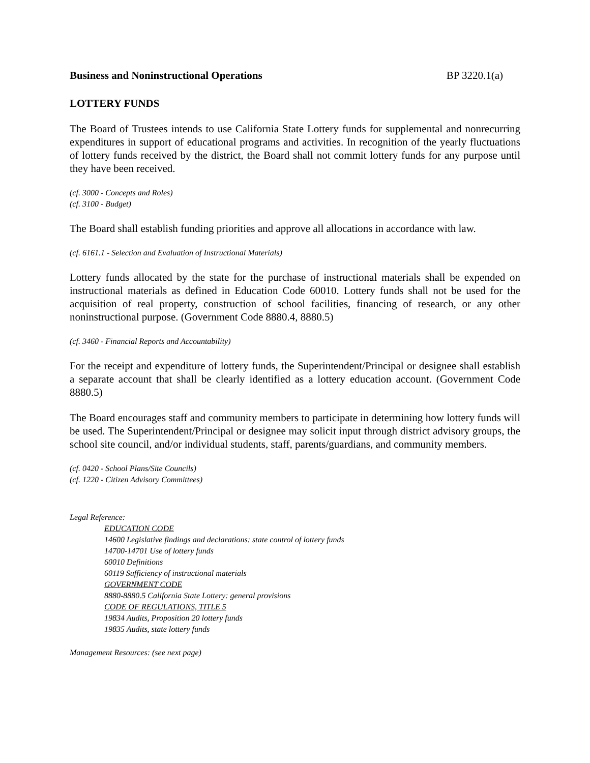Business and Noninstructional Operations BP 3220.1(a)
LOTTERY FUNDS
The Board of Trustees intends to use California State Lottery funds for supplemental and nonrecurring expenditures in support of educational programs and activities. In recognition of the yearly fluctuations of lottery funds received by the district, the Board shall not commit lottery funds for any purpose until they have been received.
(cf. 3000 - Concepts and Roles)
(cf. 3100 - Budget)
The Board shall establish funding priorities and approve all allocations in accordance with law.
(cf. 6161.1 - Selection and Evaluation of Instructional Materials)
Lottery funds allocated by the state for the purchase of instructional materials shall be expended on instructional materials as defined in Education Code 60010. Lottery funds shall not be used for the acquisition of real property, construction of school facilities, financing of research, or any other noninstructional purpose. (Government Code 8880.4, 8880.5)
(cf. 3460 - Financial Reports and Accountability)
For the receipt and expenditure of lottery funds, the Superintendent/Principal or designee shall establish a separate account that shall be clearly identified as a lottery education account. (Government Code 8880.5)
The Board encourages staff and community members to participate in determining how lottery funds will be used. The Superintendent/Principal or designee may solicit input through district advisory groups, the school site council, and/or individual students, staff, parents/guardians, and community members.
(cf. 0420 - School Plans/Site Councils)
(cf. 1220 - Citizen Advisory Committees)
Legal Reference:
EDUCATION CODE
14600 Legislative findings and declarations: state control of lottery funds
14700-14701 Use of lottery funds
60010 Definitions
60119 Sufficiency of instructional materials
GOVERNMENT CODE
8880-8880.5 California State Lottery: general provisions
CODE OF REGULATIONS, TITLE 5
19834 Audits, Proposition 20 lottery funds
19835 Audits, state lottery funds
Management Resources: (see next page)